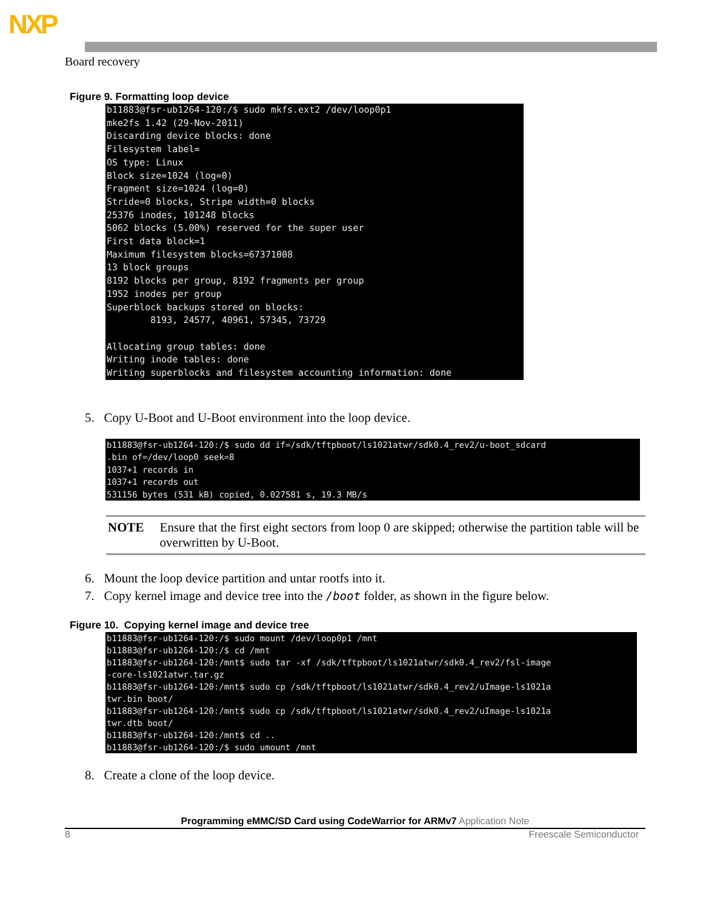NXP
Board recovery
Figure 9. Formatting loop device
b11883@fsr-ub1264-120:/$ sudo mkfs.ext2 /dev/loop0p1
mke2fs 1.42 (29-Nov-2011)
Discarding device blocks: done
Filesystem label=
OS type: Linux
Block size=1024 (log=0)
Fragment size=1024 (log=0)
Stride=0 blocks, Stripe width=0 blocks
25376 inodes, 101248 blocks
5062 blocks (5.00%) reserved for the super user
First data block=1
Maximum filesystem blocks=67371008
13 block groups
8192 blocks per group, 8192 fragments per group
1952 inodes per group
Superblock backups stored on blocks:
        8193, 24577, 40961, 57345, 73729

Allocating group tables: done
Writing inode tables: done
Writing superblocks and filesystem accounting information: done
5. Copy U-Boot and U-Boot environment into the loop device.
b11883@fsr-ub1264-120:/$ sudo dd if=/sdk/tftpboot/ls1021atwr/sdk0.4_rev2/u-boot_sdcard
.bin of=/dev/loop0 seek=8
1037+1 records in
1037+1 records out
531156 bytes (531 kB) copied, 0.027581 s, 19.3 MB/s
NOTE Ensure that the first eight sectors from loop 0 are skipped; otherwise the partition table will be overwritten by U-Boot.
6. Mount the loop device partition and untar rootfs into it.
7. Copy kernel image and device tree into the /boot folder, as shown in the figure below.
Figure 10. Copying kernel image and device tree
b11883@fsr-ub1264-120:/$ sudo mount /dev/loop0p1 /mnt
b11883@fsr-ub1264-120:/$ cd /mnt
b11883@fsr-ub1264-120:/mnt$ sudo tar -xf /sdk/tftpboot/ls1021atwr/sdk0.4_rev2/fsl-image
-core-ls1021atwr.tar.gz
b11883@fsr-ub1264-120:/mnt$ sudo cp /sdk/tftpboot/ls1021atwr/sdk0.4_rev2/uImage-ls1021a
twr.bin boot/
b11883@fsr-ub1264-120:/mnt$ sudo cp /sdk/tftpboot/ls1021atwr/sdk0.4_rev2/uImage-ls1021a
twr.dtb boot/
b11883@fsr-ub1264-120:/mnt$ cd ..
b11883@fsr-ub1264-120:/$ sudo umount /mnt
8. Create a clone of the loop device.
Programming eMMC/SD Card using CodeWarrior for ARMv7 Application Note
8 Freescale Semiconductor